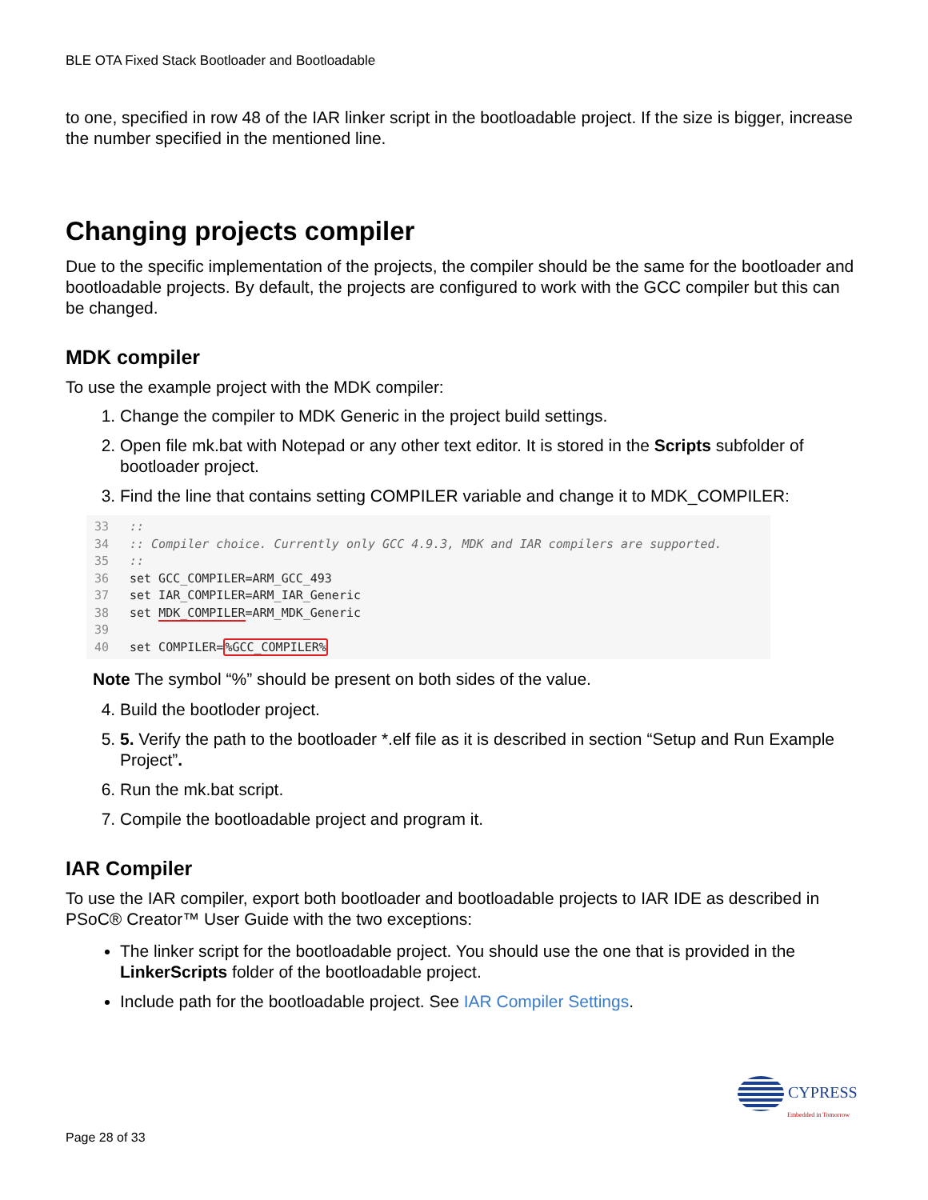BLE OTA Fixed Stack Bootloader and Bootloadable
to one, specified in row 48 of the IAR linker script in the bootloadable project. If the size is bigger, increase the number specified in the mentioned line.
Changing projects compiler
Due to the specific implementation of the projects, the compiler should be the same for the bootloader and bootloadable projects. By default, the projects are configured to work with the GCC compiler but this can be changed.
MDK compiler
To use the example project with the MDK compiler:
1. Change the compiler to MDK Generic in the project build settings.
2. Open file mk.bat with Notepad or any other text editor. It is stored in the Scripts subfolder of bootloader project.
3. Find the line that contains setting COMPILER variable and change it to MDK_COMPILER:
33::
34:: Compiler choice. Currently only GCC 4.9.3, MDK and IAR compilers are supported.
35::
36 set GCC_COMPILER=ARM_GCC_493
37 set IAR_COMPILER=ARM_IAR_Generic
38 set MDK_COMPILER=ARM_MDK_Generic
39
40 set COMPILER=%GCC_COMPILER%
Note The symbol “%” should be present on both sides of the value.
4. Build the bootloder project.
5. 5. Verify the path to the bootloader *.elf file as it is described in section “Setup and Run Example Project”.
6. Run the mk.bat script.
7. Compile the bootloadable project and program it.
IAR Compiler
To use the IAR compiler, export both bootloader and bootloadable projects to IAR IDE as described in PSoC® Creator™ User Guide with the two exceptions:
The linker script for the bootloadable project. You should use the one that is provided in the LinkerScripts folder of the bootloadable project.
Include path for the bootloadable project. See IAR Compiler Settings.
CYPRESS
Embedded in Tomorrow
Page 28 of 33